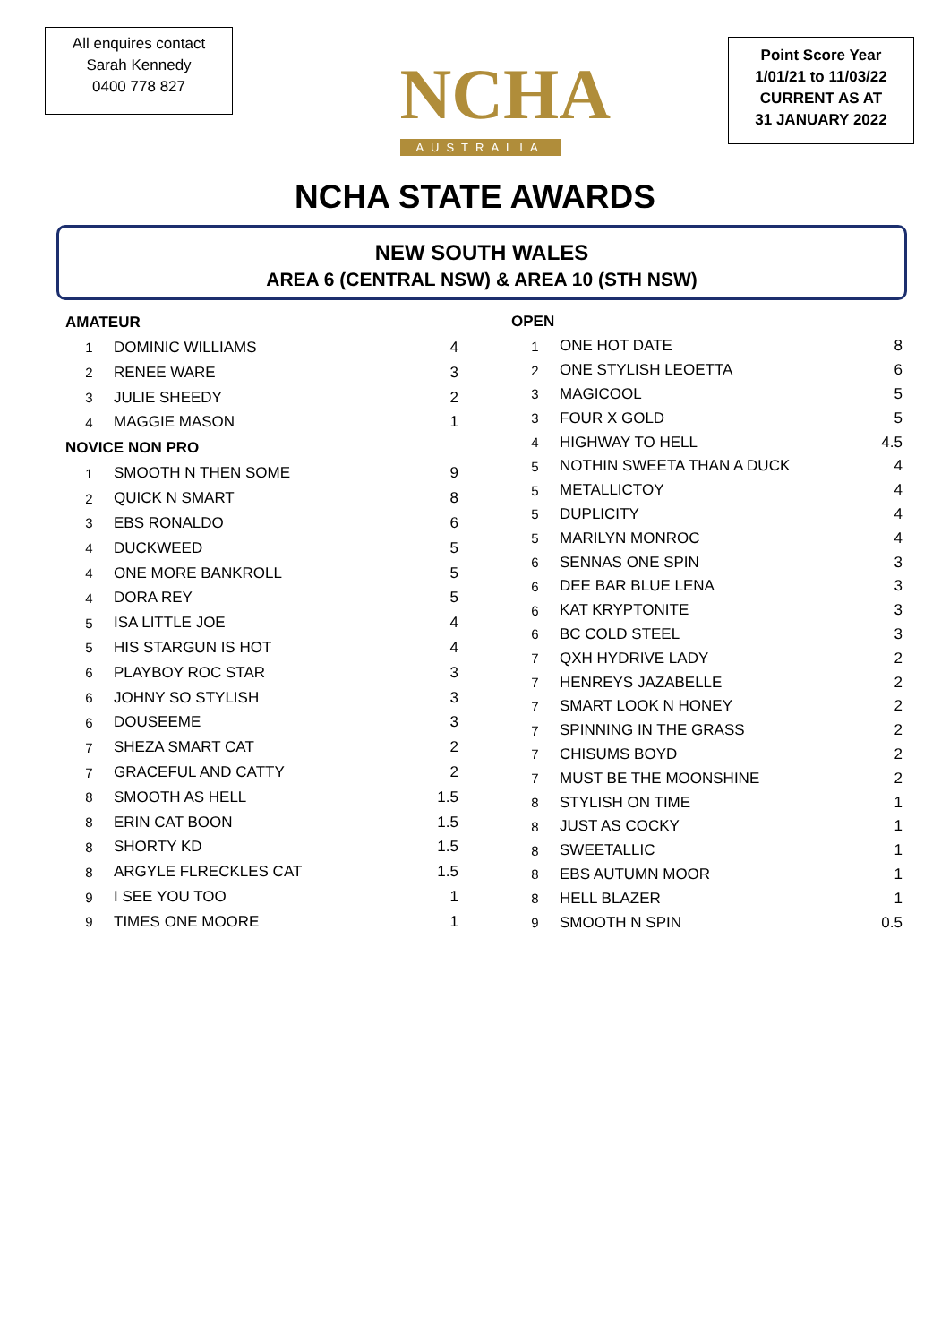All enquires contact
Sarah Kennedy
0400 778 827
NCHA
AUSTRALIA
Point Score Year
1/01/21 to 11/03/22
CURRENT AS AT
31 JANUARY 2022
NCHA STATE AWARDS
NEW SOUTH WALES
AREA 6 (CENTRAL NSW) & AREA 10 (STH NSW)
| AMATEUR | | |
| --- | --- | --- |
| 1 | DOMINIC WILLIAMS | 4 |
| 2 | RENEE WARE | 3 |
| 3 | JULIE SHEEDY | 2 |
| 4 | MAGGIE MASON | 1 |
| NOVICE NON PRO | | |
| 1 | SMOOTH N THEN SOME | 9 |
| 2 | QUICK N SMART | 8 |
| 3 | EBS RONALDO | 6 |
| 4 | DUCKWEED | 5 |
| 4 | ONE MORE BANKROLL | 5 |
| 4 | DORA REY | 5 |
| 5 | ISA LITTLE JOE | 4 |
| 5 | HIS STARGUN IS HOT | 4 |
| 6 | PLAYBOY ROC STAR | 3 |
| 6 | JOHNY SO STYLISH | 3 |
| 6 | DOUSEEME | 3 |
| 7 | SHEZA SMART CAT | 2 |
| 7 | GRACEFUL AND CATTY | 2 |
| 8 | SMOOTH AS HELL | 1.5 |
| 8 | ERIN CAT BOON | 1.5 |
| 8 | SHORTY KD | 1.5 |
| 8 | ARGYLE FLRECKLES CAT | 1.5 |
| 9 | I SEE YOU TOO | 1 |
| 9 | TIMES ONE MOORE | 1 |
| OPEN | | |
| --- | --- | --- |
| 1 | ONE HOT DATE | 8 |
| 2 | ONE STYLISH LEOETTA | 6 |
| 3 | MAGICOOL | 5 |
| 3 | FOUR X GOLD | 5 |
| 4 | HIGHWAY TO HELL | 4.5 |
| 5 | NOTHIN SWEETA THAN A DUCK | 4 |
| 5 | METALLICTOY | 4 |
| 5 | DUPLICITY | 4 |
| 5 | MARILYN MONROC | 4 |
| 6 | SENNAS ONE SPIN | 3 |
| 6 | DEE BAR BLUE LENA | 3 |
| 6 | KAT KRYPTONITE | 3 |
| 6 | BC COLD STEEL | 3 |
| 7 | QXH HYDRIVE LADY | 2 |
| 7 | HENREYS JAZABELLE | 2 |
| 7 | SMART LOOK N HONEY | 2 |
| 7 | SPINNING IN THE GRASS | 2 |
| 7 | CHISUMS BOYD | 2 |
| 7 | MUST BE THE MOONSHINE | 2 |
| 8 | STYLISH ON TIME | 1 |
| 8 | JUST AS COCKY | 1 |
| 8 | SWEETALLIC | 1 |
| 8 | EBS AUTUMN MOOR | 1 |
| 8 | HELL BLAZER | 1 |
| 9 | SMOOTH N SPIN | 0.5 |